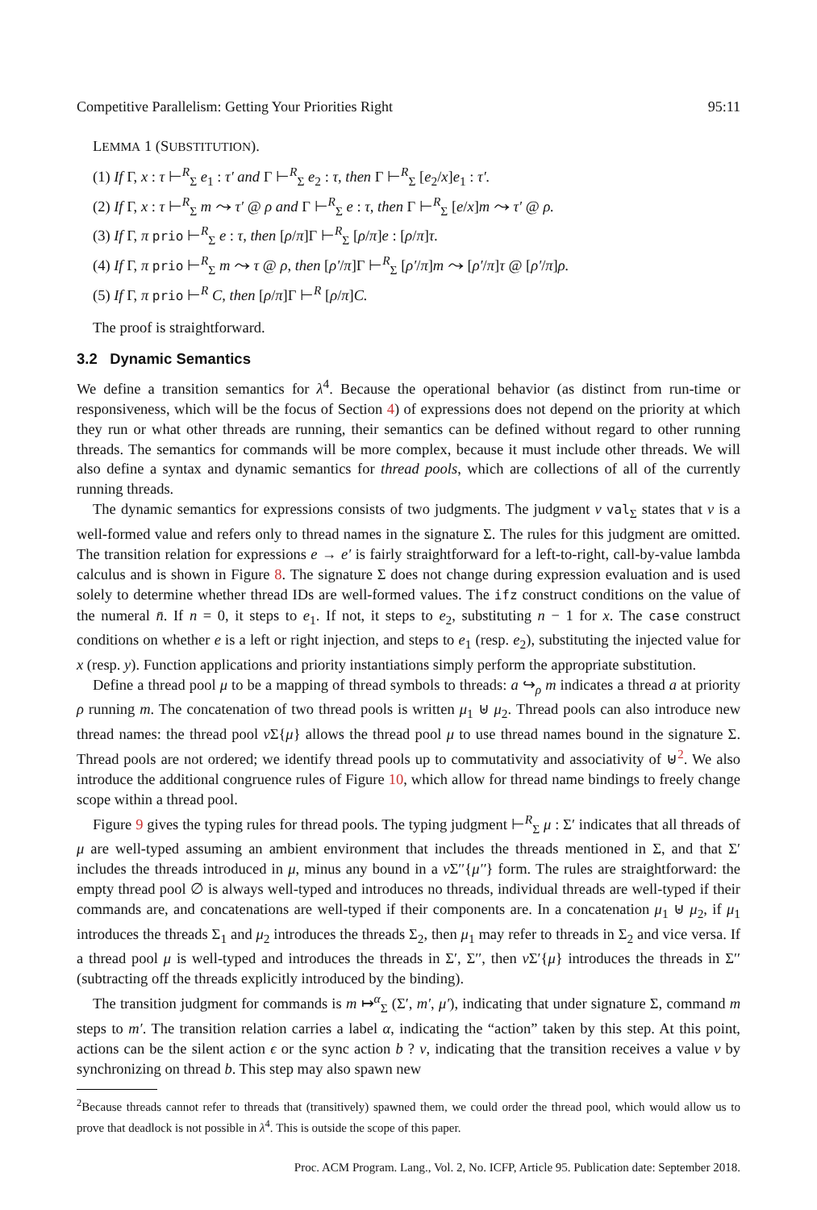Competitive Parallelism: Getting Your Priorities Right 95:11
LEMMA 1 (SUBSTITUTION).
(1) If Γ, x : τ ⊢<sup>R</sup><sub>Σ</sub> e<sub>1</sub> : τ′ and Γ ⊢<sup>R</sup><sub>Σ</sub> e<sub>2</sub> : τ, then Γ ⊢<sup>R</sup><sub>Σ</sub> [e<sub>2</sub>/x]e<sub>1</sub> : τ′.
(2) If Γ, x : τ ⊢<sup>R</sup><sub>Σ</sub> m ⤳ τ′ @ ρ and Γ ⊢<sup>R</sup><sub>Σ</sub> e : τ, then Γ ⊢<sup>R</sup><sub>Σ</sub> [e/x]m ⤳ τ′ @ ρ.
(3) If Γ, π prio ⊢<sup>R</sup><sub>Σ</sub> e : τ, then [ρ/π]Γ ⊢<sup>R</sup><sub>Σ</sub> [ρ/π]e : [ρ/π]τ.
(4) If Γ, π prio ⊢<sup>R</sup><sub>Σ</sub> m ⤳ τ @ ρ, then [ρ′/π]Γ ⊢<sup>R</sup><sub>Σ</sub> [ρ′/π]m ⤳ [ρ′/π]τ @ [ρ′/π]ρ.
(5) If Γ, π prio ⊢<sup>R</sup> C, then [ρ/π]Γ ⊢<sup>R</sup> [ρ/π]C.
The proof is straightforward.
3.2 Dynamic Semantics
We define a transition semantics for λ<sup>4</sup>. Because the operational behavior (as distinct from run-time or responsiveness, which will be the focus of Section 4) of expressions does not depend on the priority at which they run or what other threads are running, their semantics can be defined without regard to other running threads. The semantics for commands will be more complex, because it must include other threads. We will also define a syntax and dynamic semantics for thread pools, which are collections of all of the currently running threads.
The dynamic semantics for expressions consists of two judgments. The judgment v val<sub>Σ</sub> states that v is a well-formed value and refers only to thread names in the signature Σ. The rules for this judgment are omitted. The transition relation for expressions e → e′ is fairly straightforward for a left-to-right, call-by-value lambda calculus and is shown in Figure 8. The signature Σ does not change during expression evaluation and is used solely to determine whether thread IDs are well-formed values. The ifz construct conditions on the value of the numeral n̄. If n = 0, it steps to e<sub>1</sub>. If not, it steps to e<sub>2</sub>, substituting n − 1 for x. The case construct conditions on whether e is a left or right injection, and steps to e<sub>1</sub> (resp. e<sub>2</sub>), substituting the injected value for x (resp. y). Function applications and priority instantiations simply perform the appropriate substitution.
Define a thread pool μ to be a mapping of thread symbols to threads: a ↪<sub>ρ</sub> m indicates a thread a at priority ρ running m. The concatenation of two thread pools is written μ<sub>1</sub> ⊎ μ<sub>2</sub>. Thread pools can also introduce new thread names: the thread pool ν Σ{μ} allows the thread pool μ to use thread names bound in the signature Σ. Thread pools are not ordered; we identify thread pools up to commutativity and associativity of ⊎<sup>2</sup>. We also introduce the additional congruence rules of Figure 10, which allow for thread name bindings to freely change scope within a thread pool.
Figure 9 gives the typing rules for thread pools. The typing judgment ⊢<sup>R</sup><sub>Σ</sub> μ : Σ′ indicates that all threads of μ are well-typed assuming an ambient environment that includes the threads mentioned in Σ, and that Σ′ includes the threads introduced in μ, minus any bound in a ν Σ′′{μ′′} form. The rules are straightforward: the empty thread pool ∅ is always well-typed and introduces no threads, individual threads are well-typed if their commands are, and concatenations are well-typed if their components are. In a concatenation μ<sub>1</sub> ⊎ μ<sub>2</sub>, if μ<sub>1</sub> introduces the threads Σ<sub>1</sub> and μ<sub>2</sub> introduces the threads Σ<sub>2</sub>, then μ<sub>1</sub> may refer to threads in Σ<sub>2</sub> and vice versa. If a thread pool μ is well-typed and introduces the threads in Σ′, Σ′′, then ν Σ′{μ} introduces the threads in Σ′′ (subtracting off the threads explicitly introduced by the binding).
The transition judgment for commands is m ↦<sup>α</sup><sub>Σ</sub> (Σ′, m′, μ′), indicating that under signature Σ, command m steps to m′. The transition relation carries a label α, indicating the “action” taken by this step. At this point, actions can be the silent action ϵ or the sync action b ? v, indicating that the transition receives a value v by synchronizing on thread b. This step may also spawn new
<sup>2</sup> Because threads cannot refer to threads that (transitively) spawned them, we could order the thread pool, which would allow us to prove that deadlock is not possible in λ<sup>4</sup>. This is outside the scope of this paper.
Proc. ACM Program. Lang., Vol. 2, No. ICFP, Article 95. Publication date: September 2018.